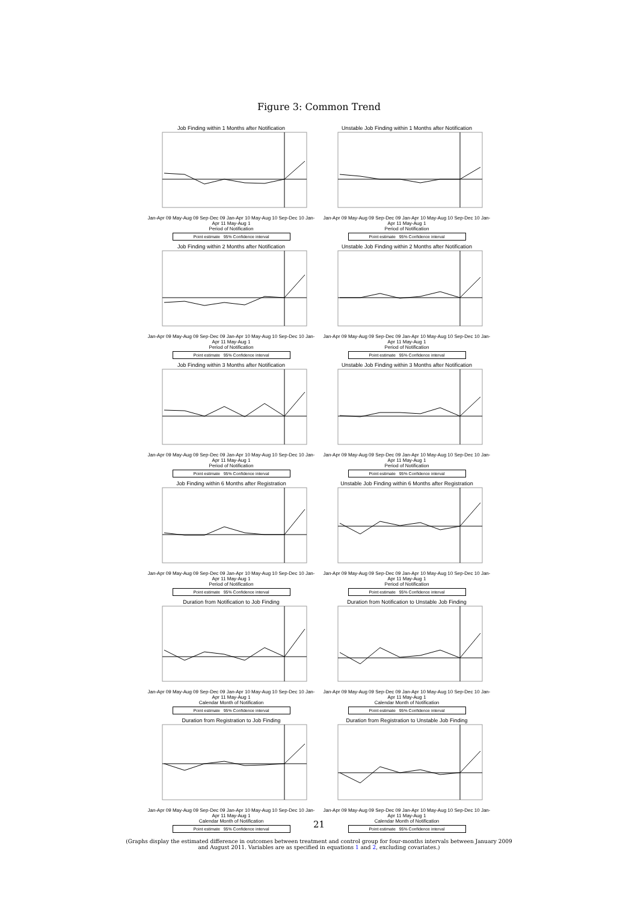Figure 3: Common Trend
Job Finding within 1 Months after Notification
Jan-Apr 09 May-Aug 09 Sep-Dec 09 Jan-Apr 10 May-Aug 10 Sep-Dec 10 Jan-Apr 11 May-Aug 1
Period of Notification
Point estimate 95% Confidence interval
Unstable Job Finding within 1 Months after Notification
Jan-Apr 09 May-Aug 09 Sep-Dec 09 Jan-Apr 10 May-Aug 10 Sep-Dec 10 Jan-Apr 11 May-Aug 1
Period of Notification
Point estimate 95% Confidence interval
Job Finding within 2 Months after Notification
Jan-Apr 09 May-Aug 09 Sep-Dec 09 Jan-Apr 10 May-Aug 10 Sep-Dec 10 Jan-Apr 11 May-Aug 1
Period of Notification
Point estimate 95% Confidence interval
Unstable Job Finding within 2 Months after Notification
Jan-Apr 09 May-Aug 09 Sep-Dec 09 Jan-Apr 10 May-Aug 10 Sep-Dec 10 Jan-Apr 11 May-Aug 1
Period of Notification
Point estimate 95% Confidence interval
Job Finding within 3 Months after Notification
Jan-Apr 09 May-Aug 09 Sep-Dec 09 Jan-Apr 10 May-Aug 10 Sep-Dec 10 Jan-Apr 11 May-Aug 1
Period of Notification
Point estimate 95% Confidence interval
Unstable Job Finding within 3 Months after Notification
Jan-Apr 09 May-Aug 09 Sep-Dec 09 Jan-Apr 10 May-Aug 10 Sep-Dec 10 Jan-Apr 11 May-Aug 1
Period of Notification
Point estimate 95% Confidence interval
Job Finding within 6 Months after Registration
Jan-Apr 09 May-Aug 09 Sep-Dec 09 Jan-Apr 10 May-Aug 10 Sep-Dec 10 Jan-Apr 11 May-Aug 1
Period of Notification
Point estimate 95% Confidence interval
Unstable Job Finding within 6 Months after Registration
Jan-Apr 09 May-Aug 09 Sep-Dec 09 Jan-Apr 10 May-Aug 10 Sep-Dec 10 Jan-Apr 11 May-Aug 1
Period of Notification
Point estimate 95% Confidence interval
Duration from Notification to Job Finding
Jan-Apr 09 May-Aug 09 Sep-Dec 09 Jan-Apr 10 May-Aug 10 Sep-Dec 10 Jan-Apr 11 May-Aug 1
Calendar Month of Notification
Point estimate 95% Confidence interval
Duration from Notification to Unstable Job Finding
Jan-Apr 09 May-Aug 09 Sep-Dec 09 Jan-Apr 10 May-Aug 10 Sep-Dec 10 Jan-Apr 11 May-Aug 1
Calendar Month of Notification
Point estimate 95% Confidence interval
Duration from Registration to Job Finding
Jan-Apr 09 May-Aug 09 Sep-Dec 09 Jan-Apr 10 May-Aug 10 Sep-Dec 10 Jan-Apr 11 May-Aug 1
Calendar Month of Notification
Point estimate 95% Confidence interval
Duration from Registration to Unstable Job Finding
Jan-Apr 09 May-Aug 09 Sep-Dec 09 Jan-Apr 10 May-Aug 10 Sep-Dec 10 Jan-Apr 11 May-Aug 1
Calendar Month of Notification
Point estimate 95% Confidence interval
21
(Graphs display the estimated difference in outcomes between treatment and control group for four-months intervals between January 2009
and August 2011. Variables are as specified in equations 1 and 2, excluding covariates.)